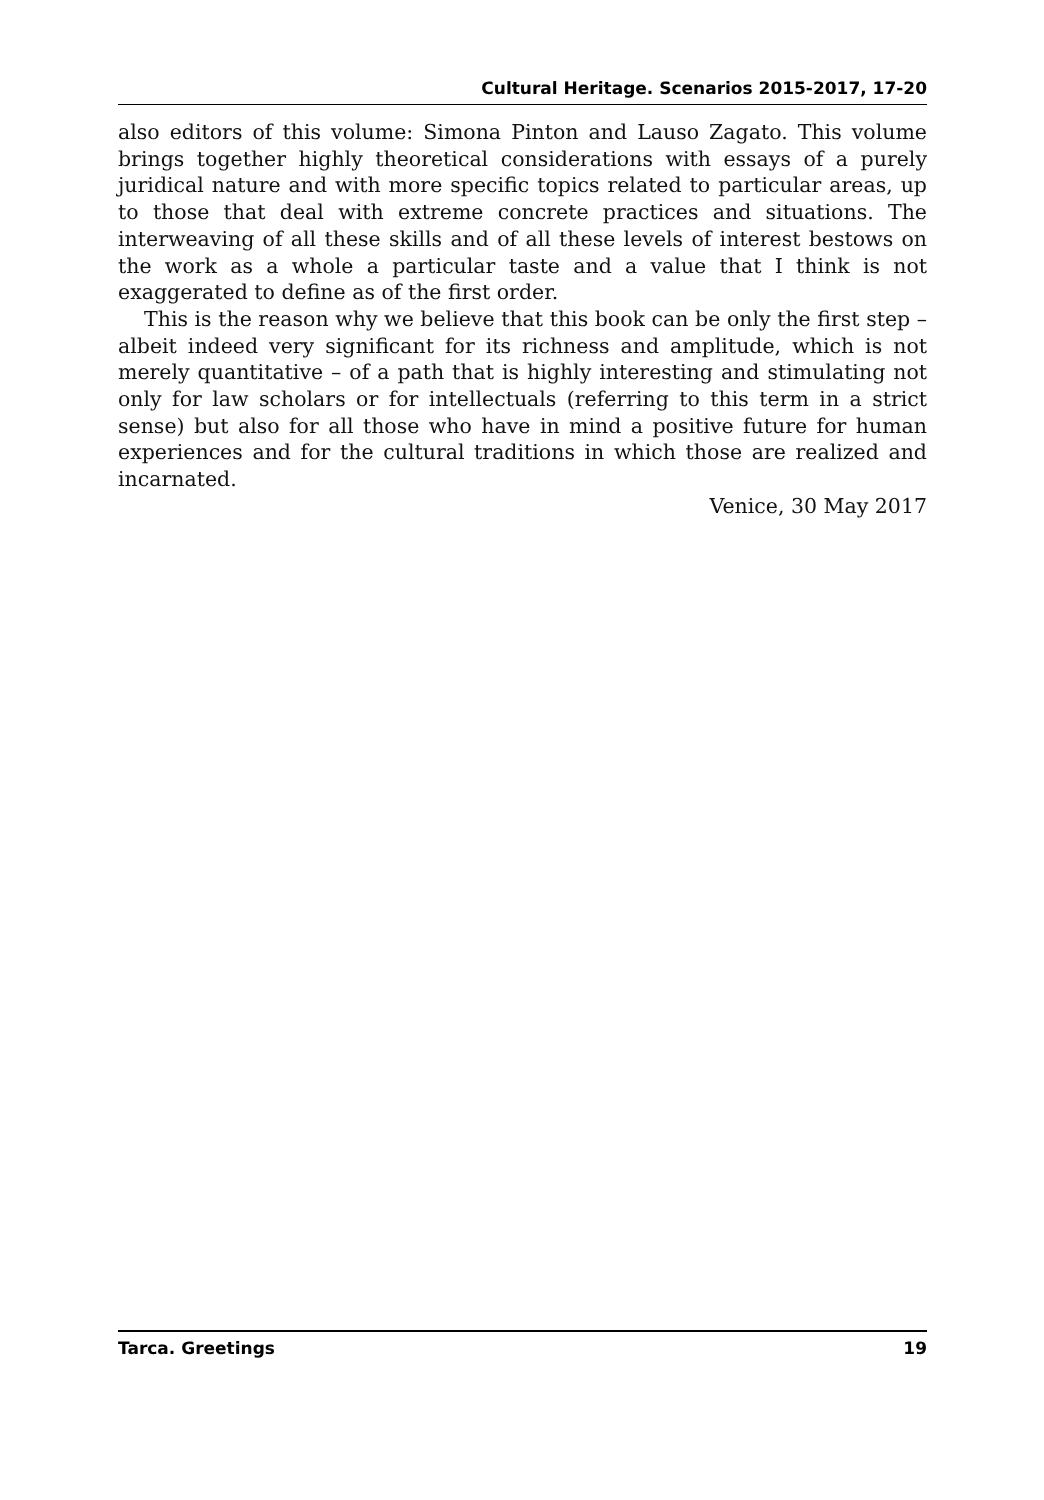Cultural Heritage. Scenarios 2015-2017, 17-20
also editors of this volume: Simona Pinton and Lauso Zagato. This volume brings together highly theoretical considerations with essays of a purely juridical nature and with more specific topics related to particular areas, up to those that deal with extreme concrete practices and situations. The interweaving of all these skills and of all these levels of interest bestows on the work as a whole a particular taste and a value that I think is not exaggerated to define as of the first order.
This is the reason why we believe that this book can be only the first step – albeit indeed very significant for its richness and amplitude, which is not merely quantitative – of a path that is highly interesting and stimulating not only for law scholars or for intellectuals (referring to this term in a strict sense) but also for all those who have in mind a positive future for human experiences and for the cultural traditions in which those are realized and incarnated.
Venice, 30 May 2017
Tarca. Greetings 19